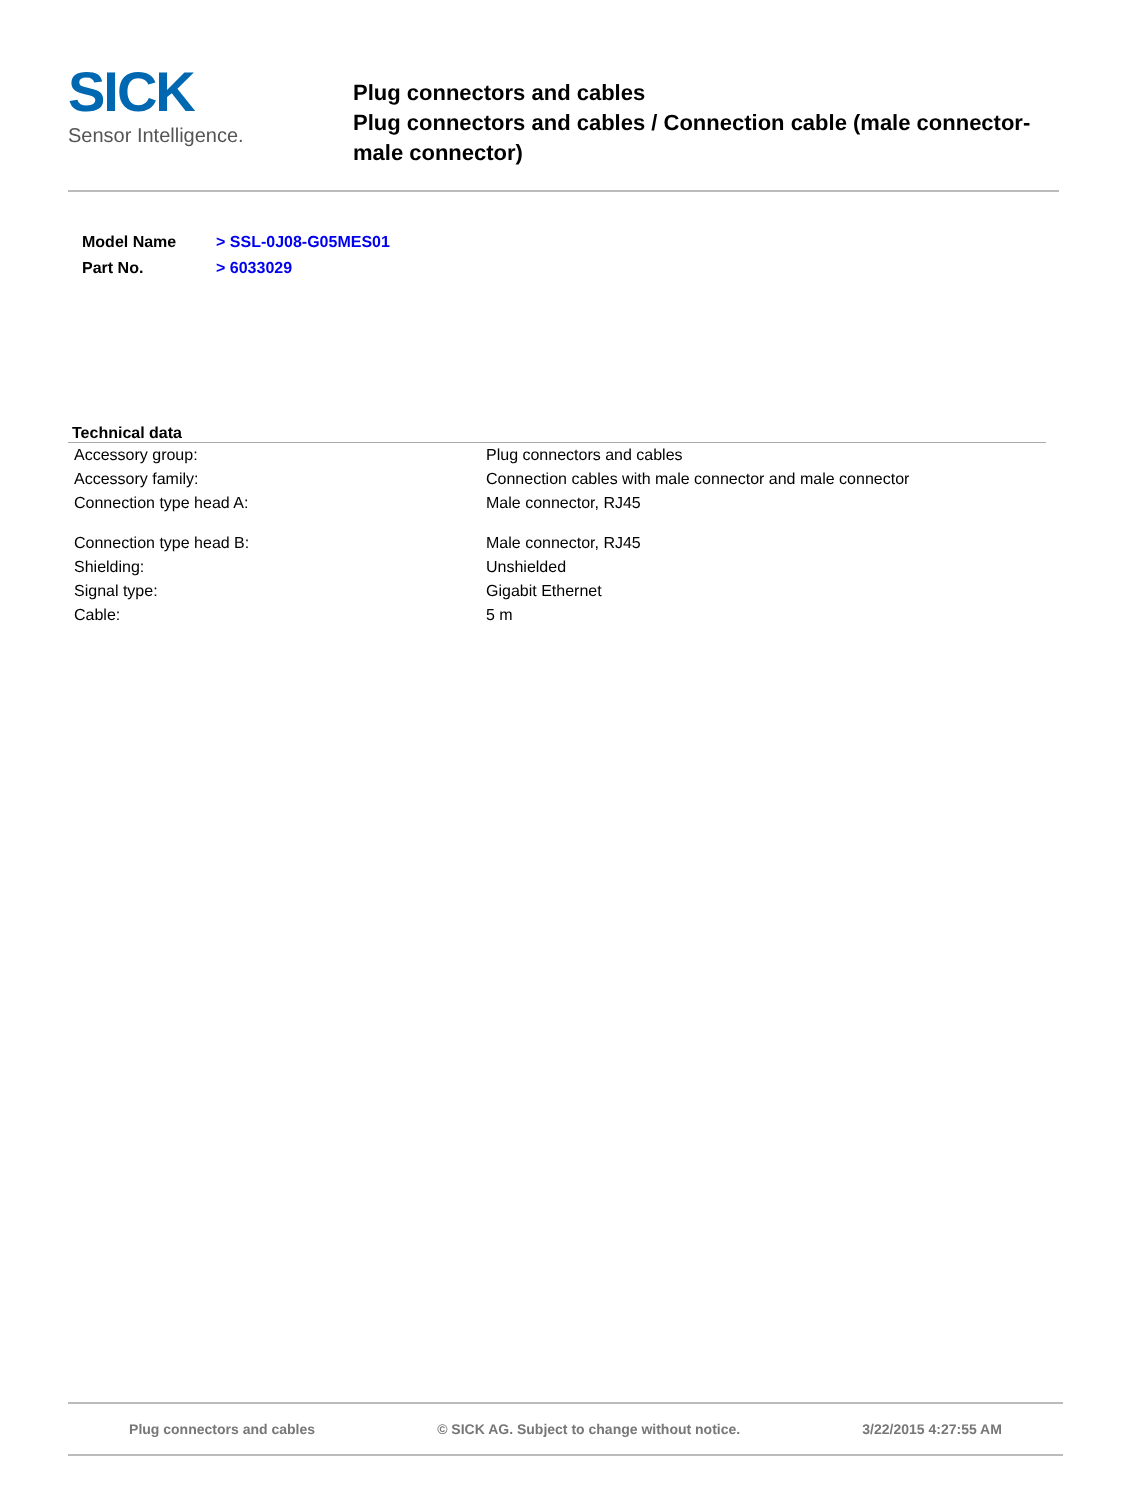SICK
Sensor Intelligence.
Plug connectors and cables
Plug connectors and cables / Connection cable (male connector-male connector)
| Model Name | > SSL-0J08-G05MES01 |
| Part No. | > 6033029 |
Technical data
| Accessory group: | Plug connectors and cables |
| Accessory family: | Connection cables with male connector and male connector |
| Connection type head A: | Male connector, RJ45 |
| Connection type head B: | Male connector, RJ45 |
| Shielding: | Unshielded |
| Signal type: | Gigabit Ethernet |
| Cable: | 5 m |
Plug connectors and cables © SICK AG. Subject to change without notice. 3/22/2015 4:27:55 AM